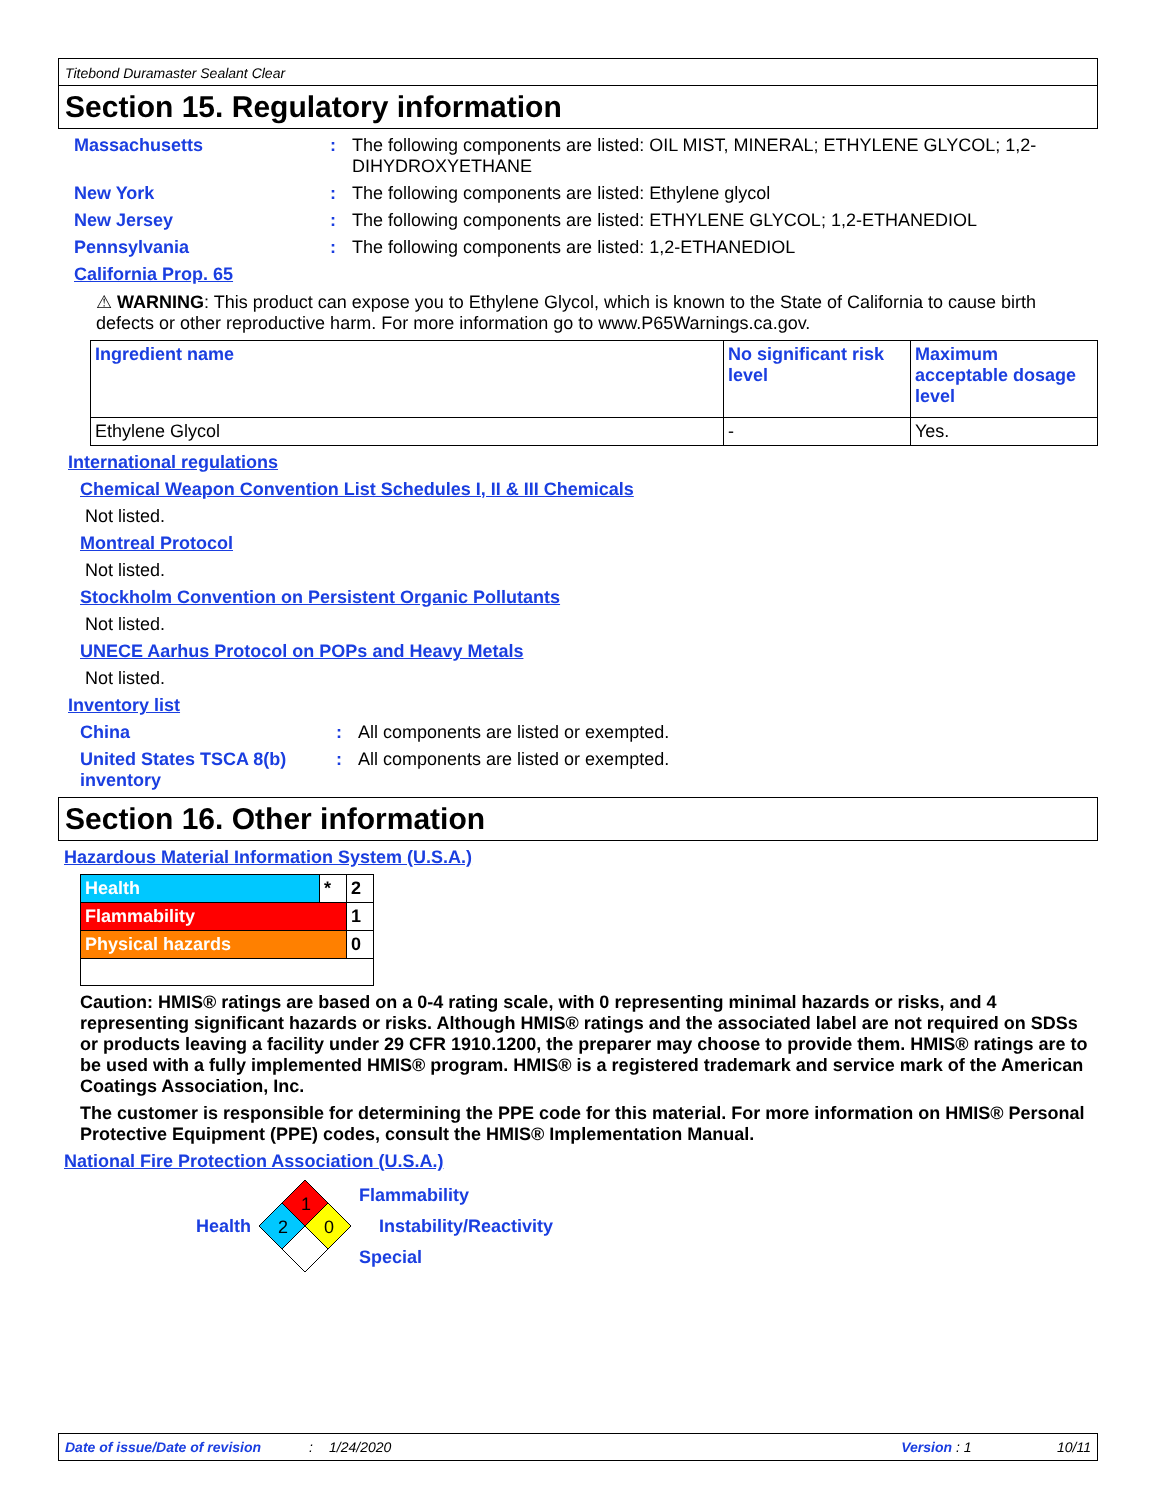Titebond Duramaster Sealant Clear
Section 15. Regulatory information
Massachusetts : The following components are listed: OIL MIST, MINERAL; ETHYLENE GLYCOL; 1,2-DIHYDROXYETHANE
New York : The following components are listed: Ethylene glycol
New Jersey : The following components are listed: ETHYLENE GLYCOL; 1,2-ETHANEDIOL
Pennsylvania : The following components are listed: 1,2-ETHANEDIOL
California Prop. 65
⚠ WARNING: This product can expose you to Ethylene Glycol, which is known to the State of California to cause birth defects or other reproductive harm. For more information go to www.P65Warnings.ca.gov.
| Ingredient name | No significant risk level | Maximum acceptable dosage level |
| --- | --- | --- |
| Ethylene Glycol | - | Yes. |
International regulations
Chemical Weapon Convention List Schedules I, II & III Chemicals
Not listed.
Montreal Protocol
Not listed.
Stockholm Convention on Persistent Organic Pollutants
Not listed.
UNECE Aarhus Protocol on POPs and Heavy Metals
Not listed.
Inventory list
China : All components are listed or exempted.
United States TSCA 8(b) inventory
: All components are listed or exempted.
Section 16. Other information
Hazardous Material Information System (U.S.A.)
| Health | * | 2 |
| Flammability | | 1 |
| Physical hazards | | 0 |
Caution: HMIS® ratings are based on a 0-4 rating scale, with 0 representing minimal hazards or risks, and 4 representing significant hazards or risks. Although HMIS® ratings and the associated label are not required on SDSs or products leaving a facility under 29 CFR 1910.1200, the preparer may choose to provide them. HMIS® ratings are to be used with a fully implemented HMIS® program. HMIS® is a registered trademark and service mark of the American Coatings Association, Inc.
The customer is responsible for determining the PPE code for this material. For more information on HMIS® Personal Protective Equipment (PPE) codes, consult the HMIS® Implementation Manual.
National Fire Protection Association (U.S.A.)
Health
1
2
0
Flammability
Instability/Reactivity
Special
Date of issue/Date of revision: 1/24/2020 Version : 1 10/11